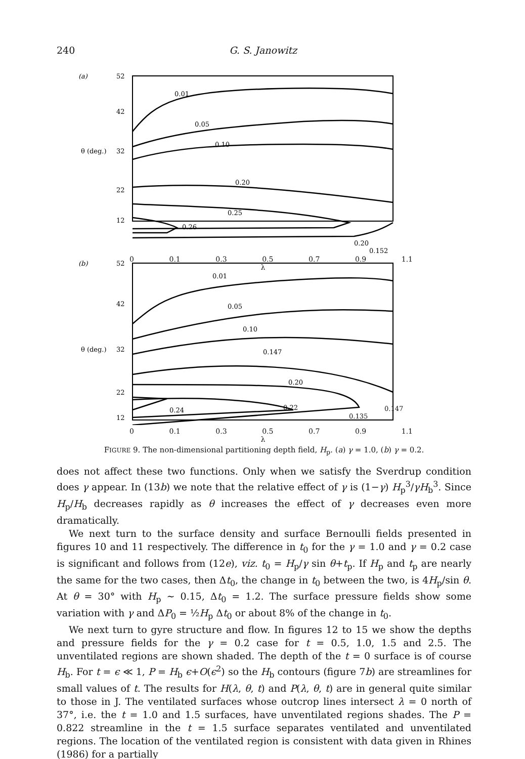240 G. S. Janowitz
(a)
52
42
θ (deg.)
32
22
12
0.01
0.05
0.10
0.20
0.25
0.26
0.20
0.152
0 0.1 0.3 0.5 0.7 0.9 1.1
λ
(b)
52
42
θ (deg.)
32
22
12
0.01
0.05
0.10
0.147
0.20
0.22
0.24
0 0.1 0.3 0.5 0.7 0.9 1.1
λ
0.147
0.135
FIGURE 9. The non-dimensional partitioning depth field, H<sub>p</sub>. (a) γ = 1.0, (b) γ = 0.2.
does not affect these two functions. Only when we satisfy the Sverdrup condition does γ appear. In (13b) we note that the relative effect of γ is (1−γ) H<sub>p</sub><sup>3</sup>/γH<sub>b</sub><sup>3</sup>. Since H<sub>p</sub>/H<sub>b</sub> decreases rapidly as θ increases the effect of γ decreases even more dramatically.
We next turn to the surface density and surface Bernoulli fields presented in figures 10 and 11 respectively. The difference in t<sub>0</sub> for the γ = 1.0 and γ = 0.2 case is significant and follows from (12e), viz. t<sub>0</sub> = H<sub>p</sub>/γ sin θ+t<sub>p</sub>. If H<sub>p</sub> and t<sub>p</sub> are nearly the same for the two cases, then Δt<sub>0</sub>, the change in t<sub>0</sub> between the two, is 4H<sub>p</sub>/sin θ. At θ = 30° with H<sub>p</sub> ~ 0.15, Δt<sub>0</sub> = 1.2. The surface pressure fields show some variation with γ and ΔP<sub>0</sub> = ½H<sub>p</sub> Δt<sub>0</sub> or about 8% of the change in t<sub>0</sub>.
We next turn to gyre structure and flow. In figures 12 to 15 we show the depths and pressure fields for the γ = 0.2 case for t = 0.5, 1.0, 1.5 and 2.5. The unventilated regions are shown shaded. The depth of the t = 0 surface is of course H<sub>b</sub>. For t = ϵ ≪ 1, P = H<sub>b</sub> ϵ+O(ϵ<sup>2</sup>) so the H<sub>b</sub> contours (figure 7b) are streamlines for small values of t. The results for H(λ, θ, t) and P(λ, θ, t) are in general quite similar to those in J. The ventilated surfaces whose outcrop lines intersect λ = 0 north of 37°, i.e. the t = 1.0 and 1.5 surfaces, have unventilated regions shades. The P = 0.822 streamline in the t = 1.5 surface separates ventilated and unventilated regions. The location of the ventilated region is consistent with data given in Rhines (1986) for a partially